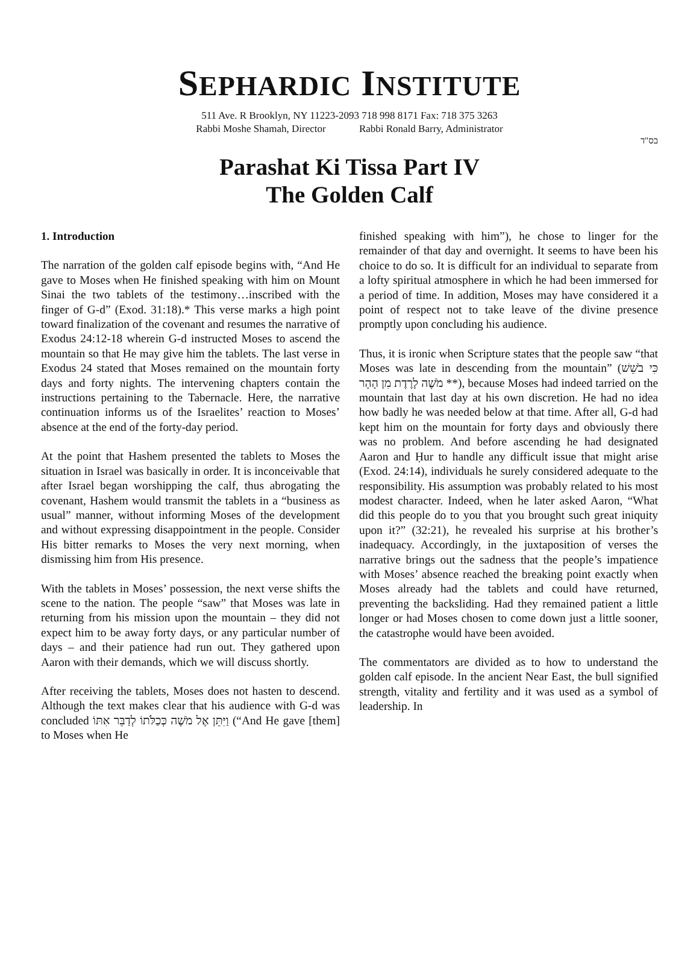SEPHARDIC INSTITUTE
511 Ave. R Brooklyn, NY 11223-2093 718 998 8171 Fax: 718 375 3263
Rabbi Moshe Shamah, Director Rabbi Ronald Barry, Administrator
בס"ד
Parashat Ki Tissa Part IV
The Golden Calf
1. Introduction
The narration of the golden calf episode begins with, “And He gave to Moses when He finished speaking with him on Mount Sinai the two tablets of the testimony…inscribed with the finger of G-d” (Exod. 31:18).* This verse marks a high point toward finalization of the covenant and resumes the narrative of Exodus 24:12-18 wherein G-d instructed Moses to ascend the mountain so that He may give him the tablets. The last verse in Exodus 24 stated that Moses remained on the mountain forty days and forty nights. The intervening chapters contain the instructions pertaining to the Tabernacle. Here, the narrative continuation informs us of the Israelites’ reaction to Moses’ absence at the end of the forty-day period.
At the point that Hashem presented the tablets to Moses the situation in Israel was basically in order. It is inconceivable that after Israel began worshipping the calf, thus abrogating the covenant, Hashem would transmit the tablets in a “business as usual” manner, without informing Moses of the development and without expressing disappointment in the people. Consider His bitter remarks to Moses the very next morning, when dismissing him from His presence.
With the tablets in Moses’ possession, the next verse shifts the scene to the nation. The people “saw” that Moses was late in returning from his mission upon the mountain – they did not expect him to be away forty days, or any particular number of days – and their patience had run out. They gathered upon Aaron with their demands, which we will discuss shortly.
After receiving the tablets, Moses does not hasten to descend. Although the text makes clear that his audience with G-d was concluded וַיִּתֵּן אֶל מֹשֶׁה כְּכַלֹּתוֹ לְדַבֵּר אִתּוֹ (“And He gave [them] to Moses when He
finished speaking with him”), he chose to linger for the remainder of that day and overnight. It seems to have been his choice to do so. It is difficult for an individual to separate from a lofty spiritual atmosphere in which he had been immersed for a period of time. In addition, Moses may have considered it a point of respect not to take leave of the divine presence promptly upon concluding his audience.
Thus, it is ironic when Scripture states that the people saw “that Moses was late in descending from the mountain” (כִּי בֹשֵׁשׁ מֹשֶׁה לָרֶדֶת מִן הָהָר **), because Moses had indeed tarried on the mountain that last day at his own discretion. He had no idea how badly he was needed below at that time. After all, G-d had kept him on the mountain for forty days and obviously there was no problem. And before ascending he had designated Aaron and Ḥur to handle any difficult issue that might arise (Exod. 24:14), individuals he surely considered adequate to the responsibility. His assumption was probably related to his most modest character. Indeed, when he later asked Aaron, “What did this people do to you that you brought such great iniquity upon it?” (32:21), he revealed his surprise at his brother’s inadequacy. Accordingly, in the juxtaposition of verses the narrative brings out the sadness that the people’s impatience with Moses’ absence reached the breaking point exactly when Moses already had the tablets and could have returned, preventing the backsliding. Had they remained patient a little longer or had Moses chosen to come down just a little sooner, the catastrophe would have been avoided.
The commentators are divided as to how to understand the golden calf episode. In the ancient Near East, the bull signified strength, vitality and fertility and it was used as a symbol of leadership. In